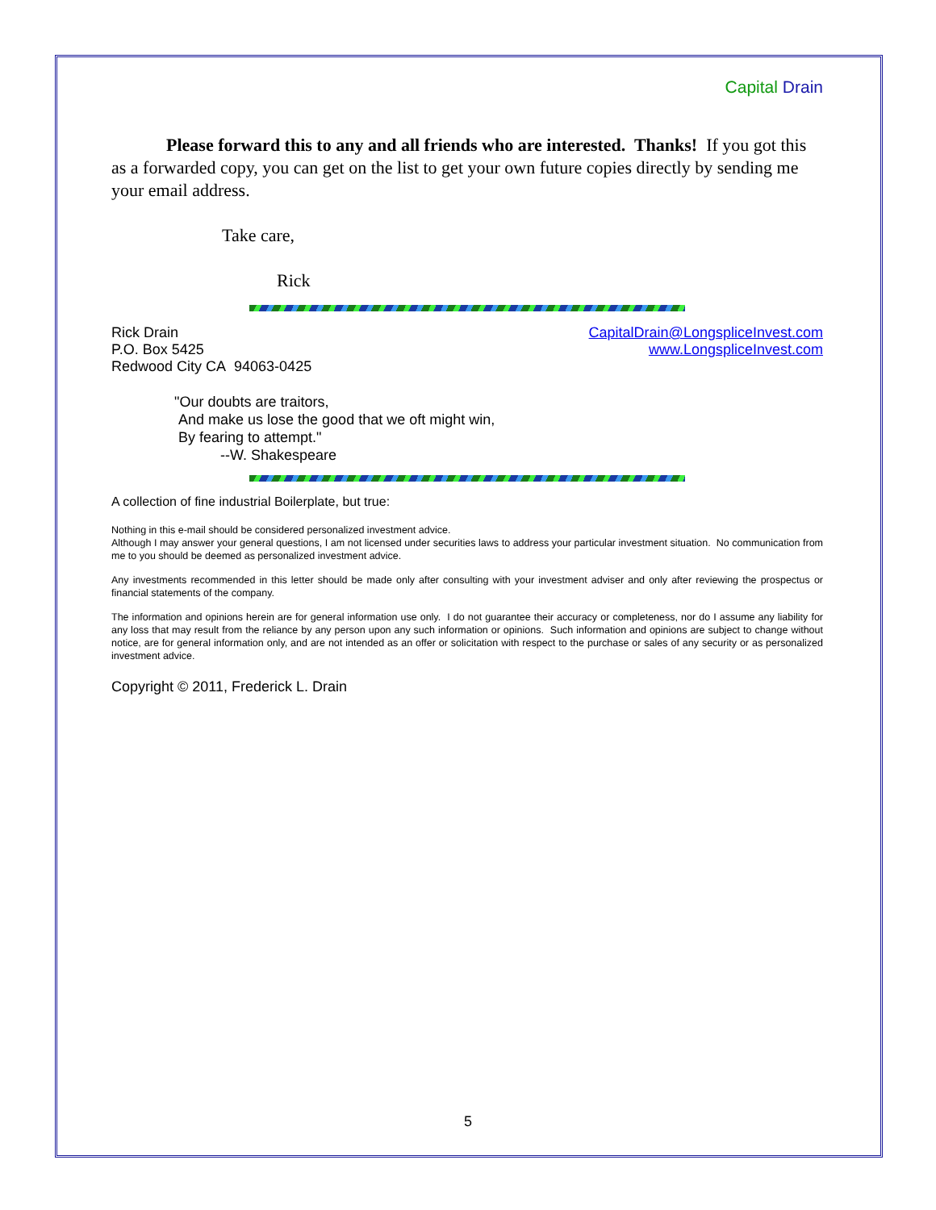Capital Drain
Please forward this to any and all friends who are interested. Thanks! If you got this as a forwarded copy, you can get on the list to get your own future copies directly by sending me your email address.
Take care,
Rick
Rick Drain
P.O. Box 5425
Redwood City CA 94063-0425
CapitalDrain@LongspliceInvest.com
www.LongspliceInvest.com
"Our doubts are traitors,
And make us lose the good that we oft might win,
By fearing to attempt."
--W. Shakespeare
A collection of fine industrial Boilerplate, but true:
Nothing in this e-mail should be considered personalized investment advice.
Although I may answer your general questions, I am not licensed under securities laws to address your particular investment situation. No communication from me to you should be deemed as personalized investment advice.
Any investments recommended in this letter should be made only after consulting with your investment adviser and only after reviewing the prospectus or financial statements of the company.
The information and opinions herein are for general information use only. I do not guarantee their accuracy or completeness, nor do I assume any liability for any loss that may result from the reliance by any person upon any such information or opinions. Such information and opinions are subject to change without notice, are for general information only, and are not intended as an offer or solicitation with respect to the purchase or sales of any security or as personalized investment advice.
Copyright © 2011, Frederick L. Drain
5